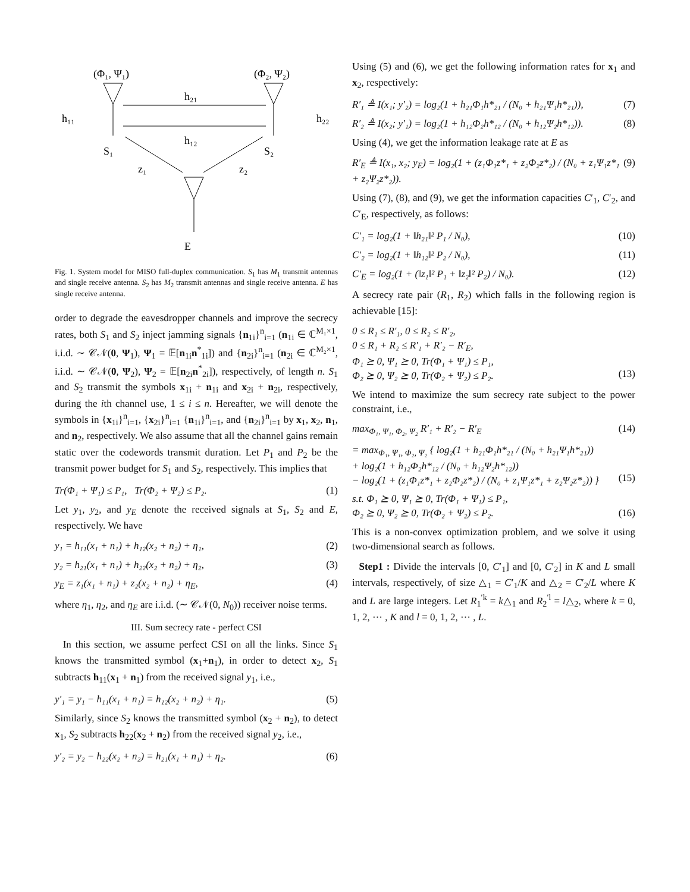(Φ₁, Ψ₁)
(Φ₂, Ψ₂)
h₂₁
h₁₂
h₁₁
h₂₂
S₁
S₂
z₁
z₂
E
Fig. 1. System model for MISO full-duplex communication. S<sub>1</sub> has M<sub>1</sub> transmit antennas and single receive antenna. S<sub>2</sub> has M<sub>2</sub> transmit antennas and single receive antenna. E has single receive antenna.
order to degrade the eavesdropper channels and improve the secrecy rates, both S<sub>1</sub> and S<sub>2</sub> inject jamming signals {n<sub>1i</sub>}<sup>n</sup><sub>i=1</sub> (n<sub>1i</sub> ∈ ℂ<sup>M₁×1</sup>, i.i.d. ∼ 𝒞𝒩(0, Ψ<sub>1</sub>), Ψ<sub>1</sub> = 𝔼[n<sub>1i</sub>n<sup>*</sup><sub>1i</sub>]) and {n<sub>2i</sub>}<sup>n</sup><sub>i=1</sub> (n<sub>2i</sub> ∈ ℂ<sup>M₂×1</sup>, i.i.d. ∼ 𝒞𝒩(0, Ψ<sub>2</sub>), Ψ<sub>2</sub> = 𝔼[n<sub>2i</sub>n<sup>*</sup><sub>2i</sub>]), respectively, of length n. S<sub>1</sub> and S<sub>2</sub> transmit the symbols x<sub>1i</sub> + n<sub>1i</sub> and x<sub>2i</sub> + n<sub>2i</sub>, respectively, during the ith channel use, 1 ≤ i ≤ n. Hereafter, we will denote the symbols in {x<sub>1i</sub>}<sup>n</sup><sub>i=1</sub>, {x<sub>2i</sub>}<sup>n</sup><sub>i=1</sub> {n<sub>1i</sub>}<sup>n</sup><sub>i=1</sub>, and {n<sub>2i</sub>}<sup>n</sup><sub>i=1</sub> by x<sub>1</sub>, x<sub>2</sub>, n<sub>1</sub>, and n<sub>2</sub>, respectively. We also assume that all the channel gains remain static over the codewords transmit duration. Let P<sub>1</sub> and P<sub>2</sub> be the transmit power budget for S<sub>1</sub> and S<sub>2</sub>, respectively. This implies that
Tr(Φ₁ + Ψ₁) ≤ P₁, Tr(Φ₂ + Ψ₂) ≤ P₂. (1)
Let y<sub>1</sub>, y<sub>2</sub>, and y<sub>E</sub> denote the received signals at S<sub>1</sub>, S<sub>2</sub> and E, respectively. We have
y₁ = h₁₁(x₁ + n₁) + h₁₂(x₂ + n₂) + η₁, (2)
y₂ = h₂₁(x₁ + n₁) + h₂₂(x₂ + n₂) + η₂, (3)
y<sub>E</sub> = z₁(x₁ + n₁) + z₂(x₂ + n₂) + η<sub>E</sub>, (4)
where η<sub>1</sub>, η<sub>2</sub>, and η<sub>E</sub> are i.i.d. (∼ 𝒞𝒩(0, N<sub>0</sub>)) receiver noise terms.
III. Sum secrecy rate - perfect CSI
In this section, we assume perfect CSI on all the links. Since S<sub>1</sub> knows the transmitted symbol (x<sub>1</sub>+n<sub>1</sub>), in order to detect x<sub>2</sub>, S<sub>1</sub> subtracts h<sub>11</sub>(x<sub>1</sub> + n<sub>1</sub>) from the received signal y<sub>1</sub>, i.e.,
y′₁ = y₁ − h₁₁(x₁ + n₁) = h₁₂(x₂ + n₂) + η₁. (5)
Similarly, since S<sub>2</sub> knows the transmitted symbol (x<sub>2</sub> + n<sub>2</sub>), to detect x<sub>1</sub>, S<sub>2</sub> subtracts h<sub>22</sub>(x<sub>2</sub> + n<sub>2</sub>) from the received signal y<sub>2</sub>, i.e.,
y′₂ = y₂ − h₂₂(x₂ + n₂) = h₂₁(x₁ + n₁) + η₂. (6)
Using (5) and (6), we get the following information rates for x<sub>1</sub> and x<sub>2</sub>, respectively:
R′₁ ≜ I(x₁; y′₂) = log₂(1 + h₂₁Φ₁h*₂₁ / (N₀ + h₂₁Ψ₁h*₂₁)), (7)
R′₂ ≜ I(x₂; y′₁) = log₂(1 + h₁₂Φ₂h*₁₂ / (N₀ + h₁₂Ψ₂h*₁₂)). (8)
Using (4), we get the information leakage rate at E as
R′<sub>E</sub> ≜ I(x₁, x₂; y<sub>E</sub>) = log₂(1 + (z₁Φ₁z*₁ + z₂Φ₂z*₂) / (N₀ + z₁Ψ₁z*₁ + z₂Ψ₂z*₂)). (9)
Using (7), (8), and (9), we get the information capacities C′<sub>1</sub>, C′<sub>2</sub>, and C′<sub>E</sub>, respectively, as follows:
C′₁ = log₂(1 + ‖h₂₁‖² P₁ / N₀), (10)
C′₂ = log₂(1 + ‖h₁₂‖² P₂ / N₀), (11)
C′<sub>E</sub> = log₂(1 + (‖z₁‖² P₁ + ‖z₂‖² P₂) / N₀). (12)
A secrecy rate pair (R<sub>1</sub>, R<sub>2</sub>) which falls in the following region is achievable [15]:
0 ≤ R₁ ≤ R′₁, 0 ≤ R₂ ≤ R′₂,
0 ≤ R₁ + R₂ ≤ R′₁ + R′₂ − R′<sub>E</sub>,
Φ₁ ⪰ 0, Ψ₁ ⪰ 0, Tr(Φ₁ + Ψ₁) ≤ P₁,
Φ₂ ⪰ 0, Ψ₂ ⪰ 0, Tr(Φ₂ + Ψ₂) ≤ P₂.
(13)
We intend to maximize the sum secrecy rate subject to the power constraint, i.e.,
max<sub>Φ₁, Ψ₁, Φ₂, Ψ₂</sub> R′₁ + R′₂ − R′<sub>E</sub> (14)
= max<sub>Φ₁, Ψ₁, Φ₂, Ψ₂</sub> { log₂(1 + h₂₁Φ₁h*₂₁ / (N₀ + h₂₁Ψ₁h*₂₁))
+ log₂(1 + h₁₂Φ₂h*₁₂ / (N₀ + h₁₂Ψ₂h*₁₂))
− log₂(1 + (z₁Φ₁z*₁ + z₂Φ₂z*₂) / (N₀ + z₁Ψ₁z*₁ + z₂Ψ₂z*₂)) }
(15)
s.t. Φ₁ ⪰ 0, Ψ₁ ⪰ 0, Tr(Φ₁ + Ψ₁) ≤ P₁,
Φ₂ ⪰ 0, Ψ₂ ⪰ 0, Tr(Φ₂ + Ψ₂) ≤ P₂.
(16)
This is a non-convex optimization problem, and we solve it using two-dimensional search as follows.
Step1 : Divide the intervals [0, C′<sub>1</sub>] and [0, C′<sub>2</sub>] in K and L small intervals, respectively, of size △<sub>1</sub> = C′<sub>1</sub>/K and △<sub>2</sub> = C′<sub>2</sub>/L where K and L are large integers. Let R<sub>1</sub><sup>′k</sup> = k△<sub>1</sub> and R<sub>2</sub><sup>′l</sup> = l△<sub>2</sub>, where k = 0, 1, 2, ⋯ , K and l = 0, 1, 2, ⋯ , L.